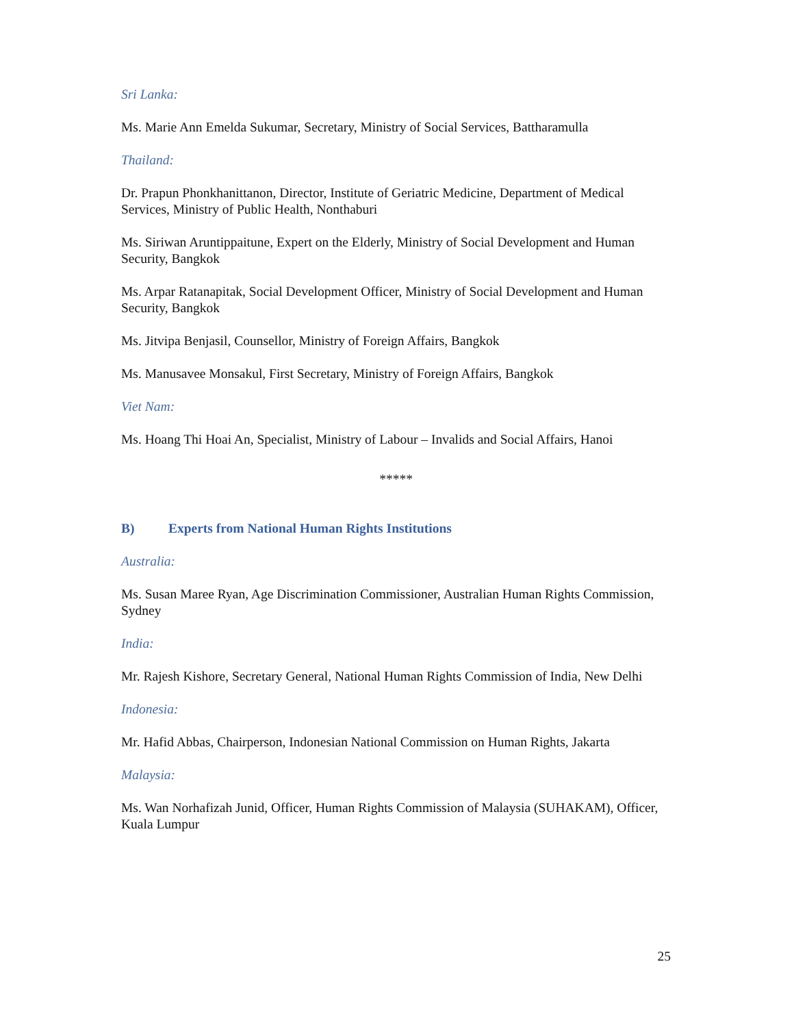Sri Lanka:
Ms. Marie Ann Emelda Sukumar, Secretary, Ministry of Social Services, Battharamulla
Thailand:
Dr. Prapun Phonkhanittanon, Director, Institute of Geriatric Medicine, Department of Medical Services, Ministry of Public Health, Nonthaburi
Ms. Siriwan Aruntippaitune, Expert on the Elderly, Ministry of Social Development and Human Security, Bangkok
Ms. Arpar Ratanapitak, Social Development Officer, Ministry of Social Development and Human Security, Bangkok
Ms. Jitvipa Benjasil, Counsellor, Ministry of Foreign Affairs, Bangkok
Ms. Manusavee Monsakul, First Secretary, Ministry of Foreign Affairs, Bangkok
Viet Nam:
Ms. Hoang Thi Hoai An, Specialist, Ministry of Labour – Invalids and Social Affairs, Hanoi
*****
B) Experts from National Human Rights Institutions
Australia:
Ms. Susan Maree Ryan, Age Discrimination Commissioner, Australian Human Rights Commission, Sydney
India:
Mr. Rajesh Kishore, Secretary General, National Human Rights Commission of India, New Delhi
Indonesia:
Mr. Hafid Abbas, Chairperson, Indonesian National Commission on Human Rights, Jakarta
Malaysia:
Ms. Wan Norhafizah Junid, Officer, Human Rights Commission of Malaysia (SUHAKAM), Officer, Kuala Lumpur
25